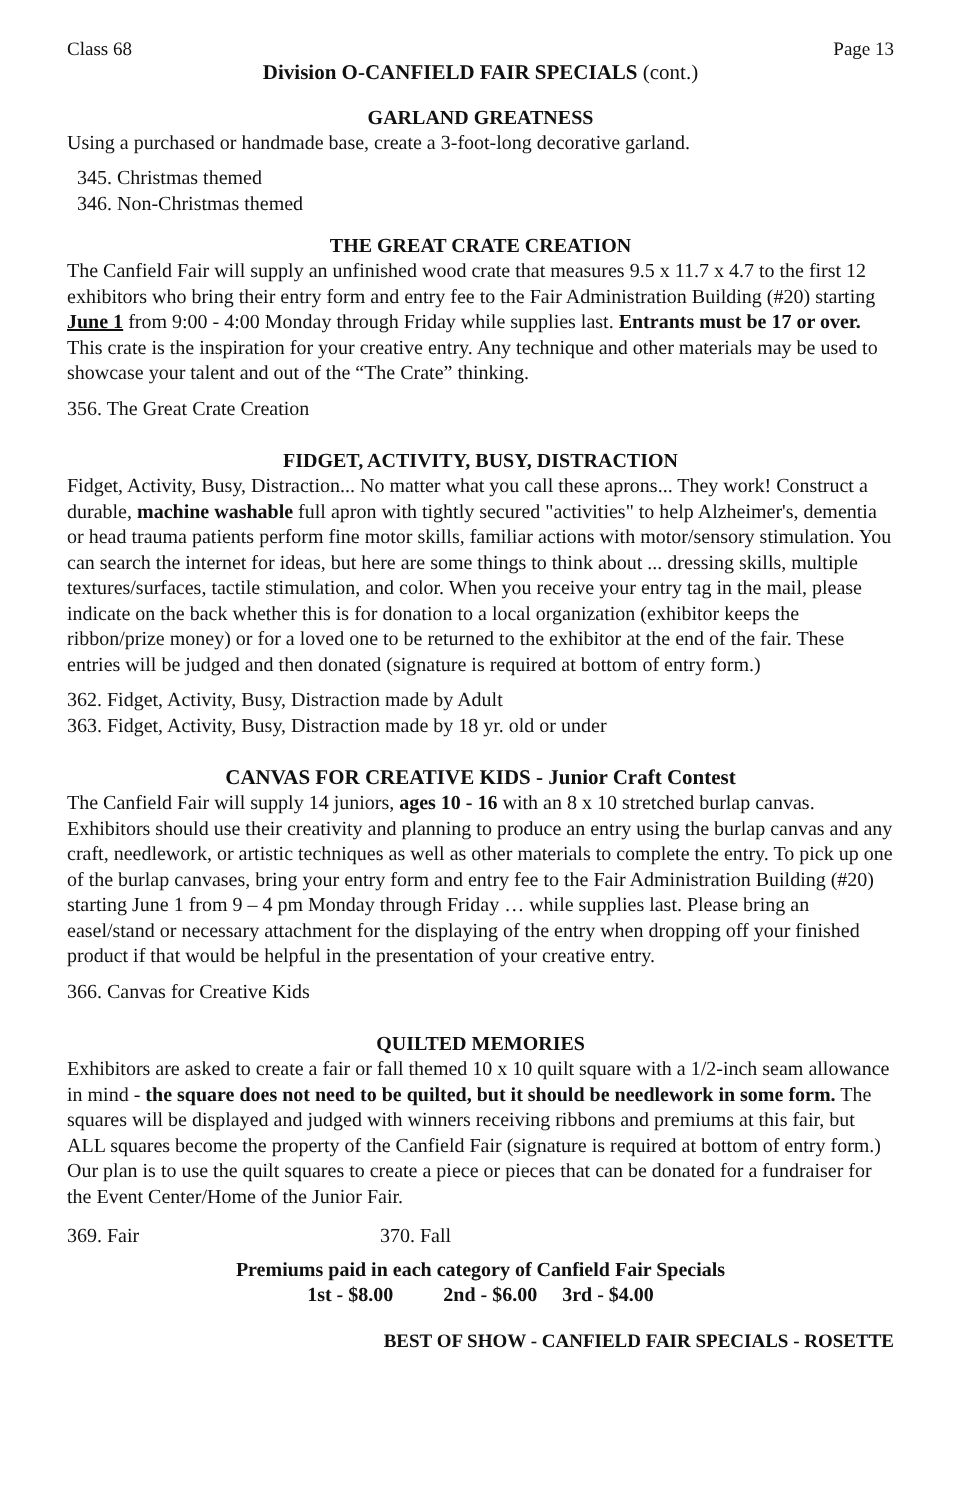Class 68 Page 13
Division O-CANFIELD FAIR SPECIALS (cont.)
GARLAND GREATNESS
Using a purchased or handmade base, create a 3-foot-long decorative garland.
345. Christmas themed
346. Non-Christmas themed
THE GREAT CRATE CREATION
The Canfield Fair will supply an unfinished wood crate that measures 9.5 x 11.7 x 4.7 to the first 12 exhibitors who bring their entry form and entry fee to the Fair Administration Building (#20) starting June 1 from 9:00 - 4:00 Monday through Friday while supplies last. Entrants must be 17 or over. This crate is the inspiration for your creative entry. Any technique and other materials may be used to showcase your talent and out of the “The Crate” thinking.
356. The Great Crate Creation
FIDGET, ACTIVITY, BUSY, DISTRACTION
Fidget, Activity, Busy, Distraction... No matter what you call these aprons... They work! Construct a durable, machine washable full apron with tightly secured "activities" to help Alzheimer's, dementia or head trauma patients perform fine motor skills, familiar actions with motor/sensory stimulation. You can search the internet for ideas, but here are some things to think about ... dressing skills, multiple textures/surfaces, tactile stimulation, and color. When you receive your entry tag in the mail, please indicate on the back whether this is for donation to a local organization (exhibitor keeps the ribbon/prize money) or for a loved one to be returned to the exhibitor at the end of the fair. These entries will be judged and then donated (signature is required at bottom of entry form.)
362. Fidget, Activity, Busy, Distraction made by Adult
363. Fidget, Activity, Busy, Distraction made by 18 yr. old or under
CANVAS FOR CREATIVE KIDS - Junior Craft Contest
The Canfield Fair will supply 14 juniors, ages 10 - 16 with an 8 x 10 stretched burlap canvas. Exhibitors should use their creativity and planning to produce an entry using the burlap canvas and any craft, needlework, or artistic techniques as well as other materials to complete the entry. To pick up one of the burlap canvases, bring your entry form and entry fee to the Fair Administration Building (#20) starting June 1 from 9 – 4 pm Monday through Friday … while supplies last. Please bring an easel/stand or necessary attachment for the displaying of the entry when dropping off your finished product if that would be helpful in the presentation of your creative entry.
366. Canvas for Creative Kids
QUILTED MEMORIES
Exhibitors are asked to create a fair or fall themed 10 x 10 quilt square with a 1/2-inch seam allowance in mind - the square does not need to be quilted, but it should be needlework in some form. The squares will be displayed and judged with winners receiving ribbons and premiums at this fair, but ALL squares become the property of the Canfield Fair (signature is required at bottom of entry form.) Our plan is to use the quilt squares to create a piece or pieces that can be donated for a fundraiser for the Event Center/Home of the Junior Fair.
369. Fair 370. Fall
Premiums paid in each category of Canfield Fair Specials
1st - $8.00 2nd - $6.00 3rd - $4.00
BEST OF SHOW - CANFIELD FAIR SPECIALS - ROSETTE